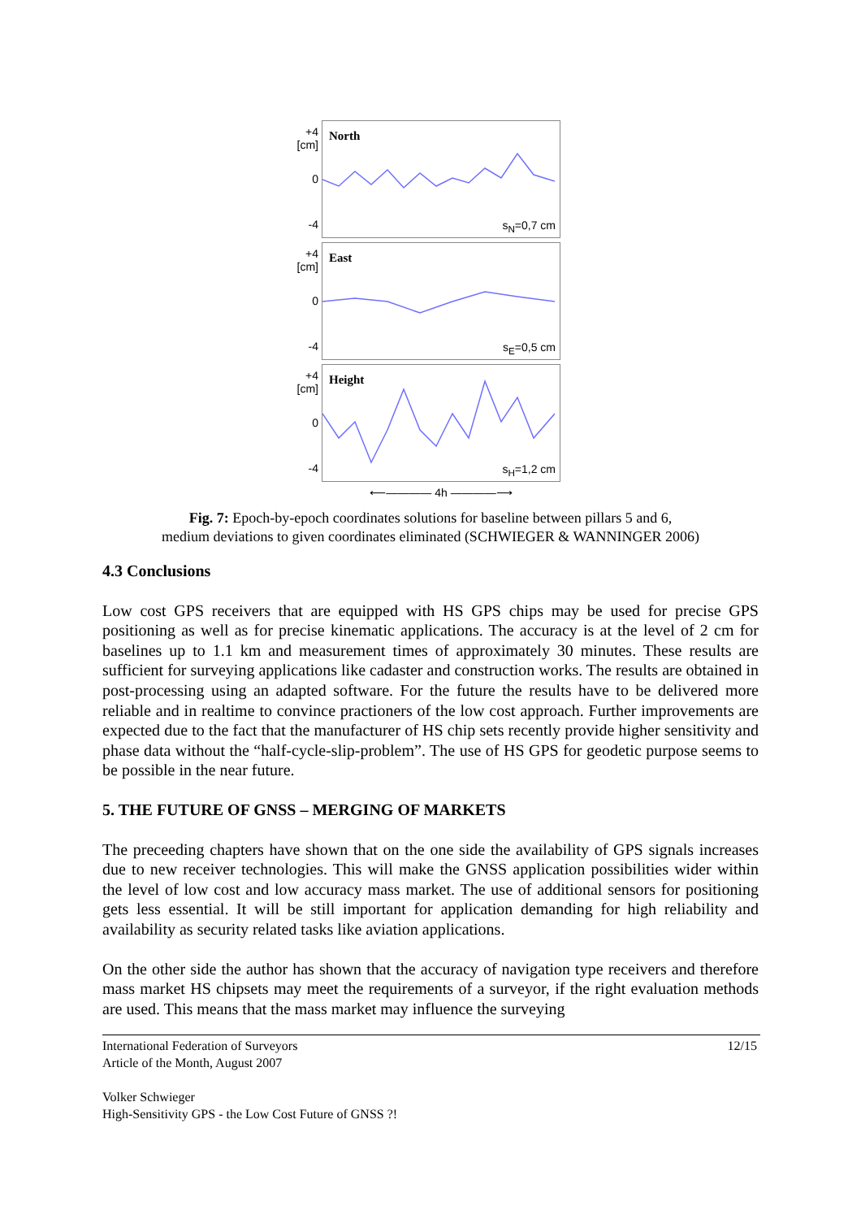+4
[cm]
0
-4
North
s<sub>N</sub>=0,7 cm
+4
[cm]
0
-4
East
s<sub>E</sub>=0,5 cm
+4
[cm]
0
-4
Height
s<sub>H</sub>=1,2 cm
⟵———— 4h ————⟶
Fig. 7: Epoch-by-epoch coordinates solutions for baseline between pillars 5 and 6,
medium deviations to given coordinates eliminated (SCHWIEGER & WANNINGER 2006)
4.3 Conclusions
Low cost GPS receivers that are equipped with HS GPS chips may be used for precise GPS positioning as well as for precise kinematic applications. The accuracy is at the level of 2 cm for baselines up to 1.1 km and measurement times of approximately 30 minutes. These results are sufficient for surveying applications like cadaster and construction works. The results are obtained in post-processing using an adapted software. For the future the results have to be delivered more reliable and in realtime to convince practioners of the low cost approach. Further improvements are expected due to the fact that the manufacturer of HS chip sets recently provide higher sensitivity and phase data without the “half-cycle-slip-problem”. The use of HS GPS for geodetic purpose seems to be possible in the near future.
5. THE FUTURE OF GNSS – MERGING OF MARKETS
The preceeding chapters have shown that on the one side the availability of GPS signals increases due to new receiver technologies. This will make the GNSS application possibilities wider within the level of low cost and low accuracy mass market. The use of additional sensors for positioning gets less essential. It will be still important for application demanding for high reliability and availability as security related tasks like aviation applications.
On the other side the author has shown that the accuracy of navigation type receivers and therefore mass market HS chipsets may meet the requirements of a surveyor, if the right evaluation methods are used. This means that the mass market may influence the surveying
International Federation of Surveyors 12/15
Article of the Month, August 2007
Volker Schwieger
High-Sensitivity GPS - the Low Cost Future of GNSS ?!